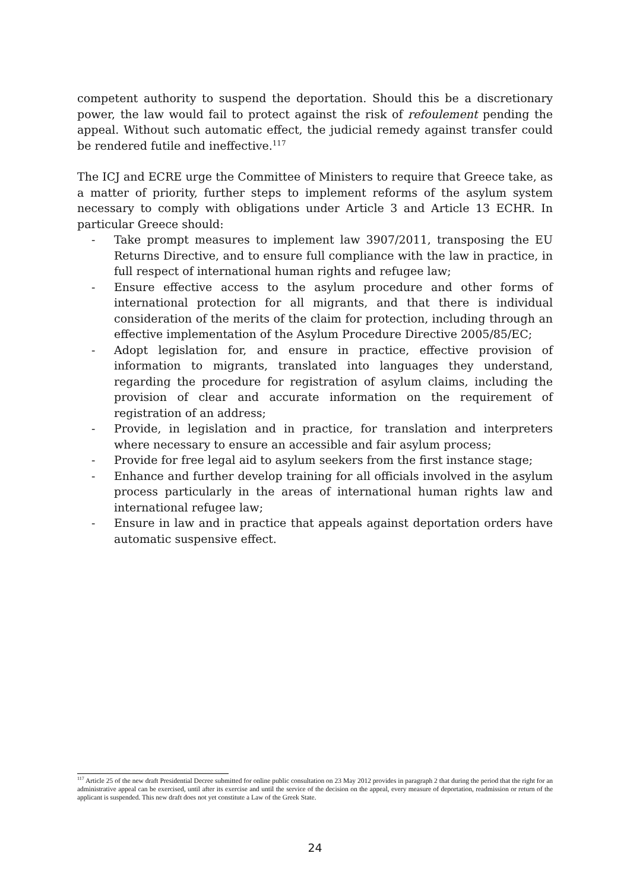competent authority to suspend the deportation. Should this be a discretionary power, the law would fail to protect against the risk of refoulement pending the appeal. Without such automatic effect, the judicial remedy against transfer could be rendered futile and ineffective.<sup>117</sup>
The ICJ and ECRE urge the Committee of Ministers to require that Greece take, as a matter of priority, further steps to implement reforms of the asylum system necessary to comply with obligations under Article 3 and Article 13 ECHR. In particular Greece should:
- Take prompt measures to implement law 3907/2011, transposing the EU Returns Directive, and to ensure full compliance with the law in practice, in full respect of international human rights and refugee law;
- Ensure effective access to the asylum procedure and other forms of international protection for all migrants, and that there is individual consideration of the merits of the claim for protection, including through an effective implementation of the Asylum Procedure Directive 2005/85/EC;
- Adopt legislation for, and ensure in practice, effective provision of information to migrants, translated into languages they understand, regarding the procedure for registration of asylum claims, including the provision of clear and accurate information on the requirement of registration of an address;
- Provide, in legislation and in practice, for translation and interpreters where necessary to ensure an accessible and fair asylum process;
- Provide for free legal aid to asylum seekers from the first instance stage;
- Enhance and further develop training for all officials involved in the asylum process particularly in the areas of international human rights law and international refugee law;
- Ensure in law and in practice that appeals against deportation orders have automatic suspensive effect.
<sup>117</sup> Article 25 of the new draft Presidential Decree submitted for online public consultation on 23 May 2012 provides in paragraph 2 that during the period that the right for an administrative appeal can be exercised, until after its exercise and until the service of the decision on the appeal, every measure of deportation, readmission or return of the applicant is suspended. This new draft does not yet constitute a Law of the Greek State.
24